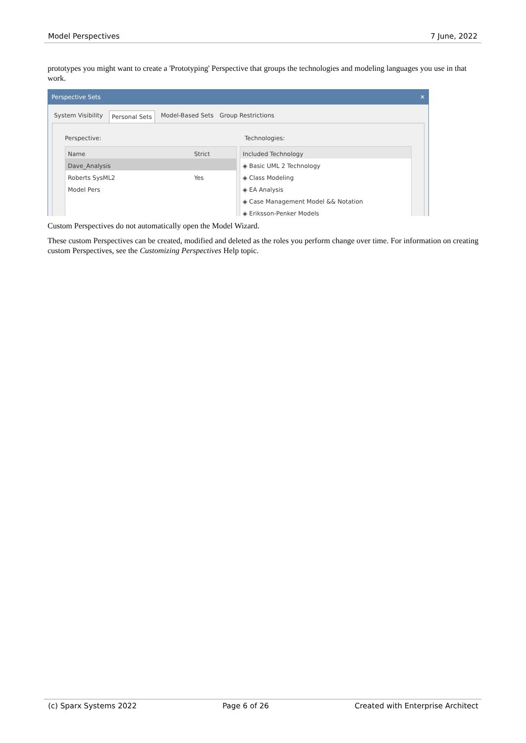Model Perspectives 7 June, 2022
prototypes you might want to create a 'Prototyping' Perspective that groups the technologies and modeling languages you use in that work.
Perspective Sets ✕
System Visibility Personal Sets Model-Based Sets Group Restrictions
Perspective:
Name Strict
Dave_Analysis
Roberts SysML2 Yes
Model Pers
Technologies:
Included Technology
◈ Basic UML 2 Technology
◈ Class Modeling
◈ EA Analysis
◈ Case Management Model && Notation
◈ Eriksson-Penker Models
Custom Perspectives do not automatically open the Model Wizard.
These custom Perspectives can be created, modified and deleted as the roles you perform change over time. For information on creating custom Perspectives, see the Customizing Perspectives Help topic.
(c) Sparx Systems 2022 Page 6 of 26 Created with Enterprise Architect